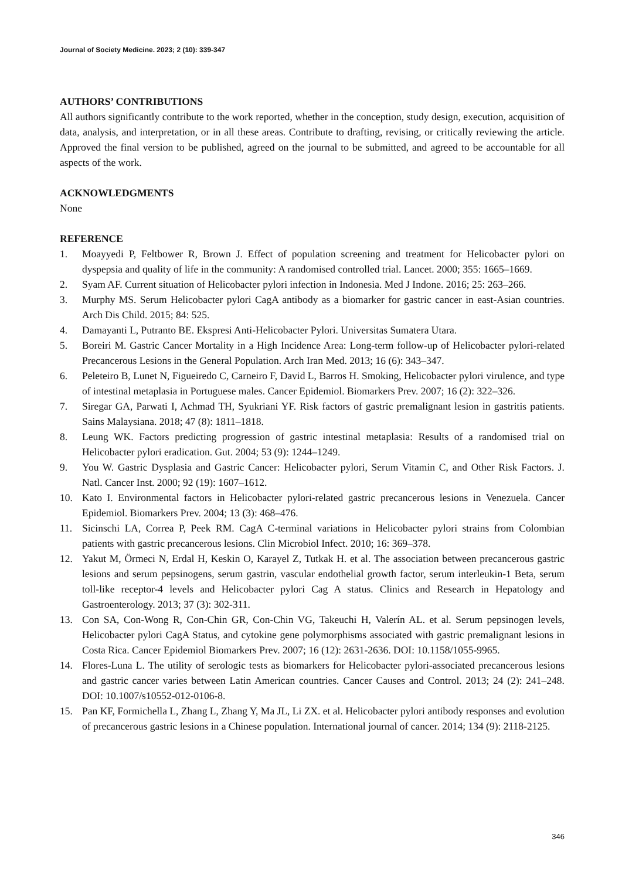Journal of Society Medicine. 2023; 2 (10): 339-347
AUTHORS’ CONTRIBUTIONS
All authors significantly contribute to the work reported, whether in the conception, study design, execution, acquisition of data, analysis, and interpretation, or in all these areas. Contribute to drafting, revising, or critically reviewing the article. Approved the final version to be published, agreed on the journal to be submitted, and agreed to be accountable for all aspects of the work.
ACKNOWLEDGMENTS
None
REFERENCE
1. Moayyedi P, Feltbower R, Brown J. Effect of population screening and treatment for Helicobacter pylori on dyspepsia and quality of life in the community: A randomised controlled trial. Lancet. 2000; 355: 1665–1669.
2. Syam AF. Current situation of Helicobacter pylori infection in Indonesia. Med J Indone. 2016; 25: 263–266.
3. Murphy MS. Serum Helicobacter pylori CagA antibody as a biomarker for gastric cancer in east-Asian countries. Arch Dis Child. 2015; 84: 525.
4. Damayanti L, Putranto BE. Ekspresi Anti-Helicobacter Pylori. Universitas Sumatera Utara.
5. Boreiri M. Gastric Cancer Mortality in a High Incidence Area: Long-term follow-up of Helicobacter pylori-related Precancerous Lesions in the General Population. Arch Iran Med. 2013; 16 (6): 343–347.
6. Peleteiro B, Lunet N, Figueiredo C, Carneiro F, David L, Barros H. Smoking, Helicobacter pylori virulence, and type of intestinal metaplasia in Portuguese males. Cancer Epidemiol. Biomarkers Prev. 2007; 16 (2): 322–326.
7. Siregar GA, Parwati I, Achmad TH, Syukriani YF. Risk factors of gastric premalignant lesion in gastritis patients. Sains Malaysiana. 2018; 47 (8): 1811–1818.
8. Leung WK. Factors predicting progression of gastric intestinal metaplasia: Results of a randomised trial on Helicobacter pylori eradication. Gut. 2004; 53 (9): 1244–1249.
9. You W. Gastric Dysplasia and Gastric Cancer: Helicobacter pylori, Serum Vitamin C, and Other Risk Factors. J. Natl. Cancer Inst. 2000; 92 (19): 1607–1612.
10. Kato I. Environmental factors in Helicobacter pylori-related gastric precancerous lesions in Venezuela. Cancer Epidemiol. Biomarkers Prev. 2004; 13 (3): 468–476.
11. Sicinschi LA, Correa P, Peek RM. CagA C-terminal variations in Helicobacter pylori strains from Colombian patients with gastric precancerous lesions. Clin Microbiol Infect. 2010; 16: 369–378.
12. Yakut M, Örmeci N, Erdal H, Keskin O, Karayel Z, Tutkak H. et al. The association between precancerous gastric lesions and serum pepsinogens, serum gastrin, vascular endothelial growth factor, serum interleukin-1 Beta, serum toll-like receptor-4 levels and Helicobacter pylori Cag A status. Clinics and Research in Hepatology and Gastroenterology. 2013; 37 (3): 302-311.
13. Con SA, Con-Wong R, Con-Chin GR, Con-Chin VG, Takeuchi H, Valerín AL. et al. Serum pepsinogen levels, Helicobacter pylori CagA Status, and cytokine gene polymorphisms associated with gastric premalignant lesions in Costa Rica. Cancer Epidemiol Biomarkers Prev. 2007; 16 (12): 2631-2636. DOI: 10.1158/1055-9965.
14. Flores-Luna L. The utility of serologic tests as biomarkers for Helicobacter pylori-associated precancerous lesions and gastric cancer varies between Latin American countries. Cancer Causes and Control. 2013; 24 (2): 241–248. DOI: 10.1007/s10552-012-0106-8.
15. Pan KF, Formichella L, Zhang L, Zhang Y, Ma JL, Li ZX. et al. Helicobacter pylori antibody responses and evolution of precancerous gastric lesions in a Chinese population. International journal of cancer. 2014; 134 (9): 2118-2125.
346